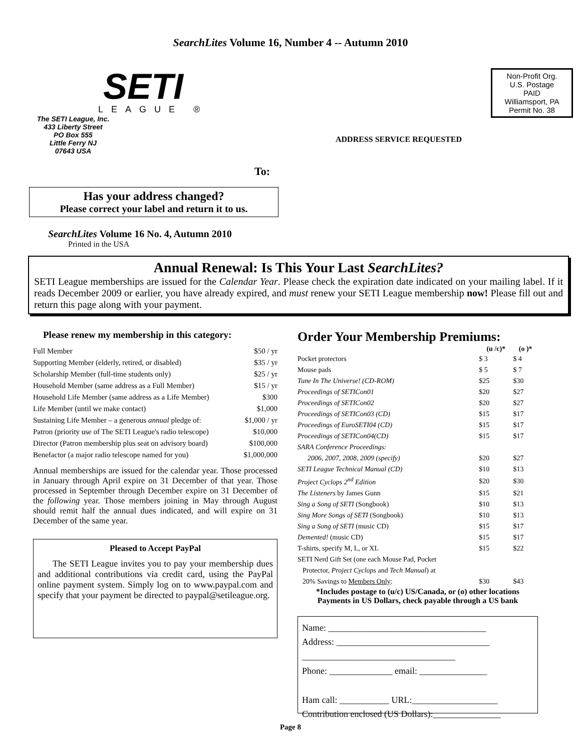SearchLites Volume 16, Number 4 -- Autumn 2010
SETI
LEAGUE ®
The SETI League, Inc.
433 Liberty Street
PO Box 555
Little Ferry NJ
07643 USA
Non-Profit Org.
U.S. Postage
PAID
Williamsport, PA
Permit No. 38
ADDRESS SERVICE REQUESTED
To:
Has your address changed?
Please correct your label and return it to us.
SearchLites Volume 16 No. 4, Autumn 2010
Printed in the USA
Annual Renewal: Is This Your Last SearchLites?
SETI League memberships are issued for the Calendar Year. Please check the expiration date indicated on your mailing label. If it reads December 2009 or earlier, you have already expired, and must renew your SETI League membership now! Please fill out and return this page along with your payment.
Please renew my membership in this category:
| Full Member | $50 / yr |
| Supporting Member (elderly, retired, or disabled) | $35 / yr |
| Scholarship Member (full-time students only) | $25 / yr |
| Household Member (same address as a Full Member) | $15 / yr |
| Household Life Member (same address as a Life Member) | $300 |
| Life Member (until we make contact) | $1,000 |
| Sustaining Life Member – a generous annual pledge of: | $1,000 / yr |
| Patron (priority use of The SETI League's radio telescope) | $10,000 |
| Director (Patron membership plus seat on advisory board) | $100,000 |
| Benefactor (a major radio telescope named for you) | $1,000,000 |
Annual memberships are issued for the calendar year. Those processed in January through April expire on 31 December of that year. Those processed in September through December expire on 31 December of the following year. Those members joining in May through August should remit half the annual dues indicated, and will expire on 31 December of the same year.
Pleased to Accept PayPal
The SETI League invites you to pay your membership dues and additional contributions via credit card, using the PayPal online payment system. Simply log on to www.paypal.com and specify that your payment be directed to paypal@setileague.org.
Order Your Membership Premiums:
| | (u /c)* | (o )* |
| --- | --- | --- |
| Pocket protectors | $ 3 | $ 4 |
| Mouse pads | $ 5 | $ 7 |
| Tune In The Universe! (CD-ROM) | $25 | $30 |
| Proceedings of SETICon01 | $20 | $27 |
| Proceedings of SETICon02 | $20 | $27 |
| Proceedings of SETICon03 (CD) | $15 | $17 |
| Proceedings of EuroSETI04 (CD) | $15 | $17 |
| Proceedings of SETICon04(CD) | $15 | $17 |
| SARA Conference Proceedings: | | |
| 2006, 2007, 2008, 2009 (specify) | $20 | $27 |
| SETI League Technical Manual (CD) | $10 | $13 |
| Project Cyclops 2<sup>nd</sup> Edition | $20 | $30 |
| The Listeners by James Gunn | $15 | $21 |
| Sing a Song of SETI (Songbook) | $10 | $13 |
| Sing More Songs of SETI (Songbook) | $10 | $13 |
| Sing a Song of SETI (music CD) | $15 | $17 |
| Demented! (music CD) | $15 | $17 |
| T-shirts, specify M, L, or XL | $15 | $22 |
| SETI Nerd Gift Set (one each Mouse Pad, Pocket | | |
| Protector, Project Cyclops and Tech Manual ) at | | |
| 20% Savings to Members Only : | $30 | $43 |
*Includes postage to (u/c) US/Canada, or (o) other locations
Payments in US Dollars, check payable through a US bank
Name: ___________________________________
Address: __________________________________
__________________________________
Phone: ______________ email: _______________
Ham call: ___________ URL:___________________
Contribution enclosed (US Dollars):_______________
Page 8